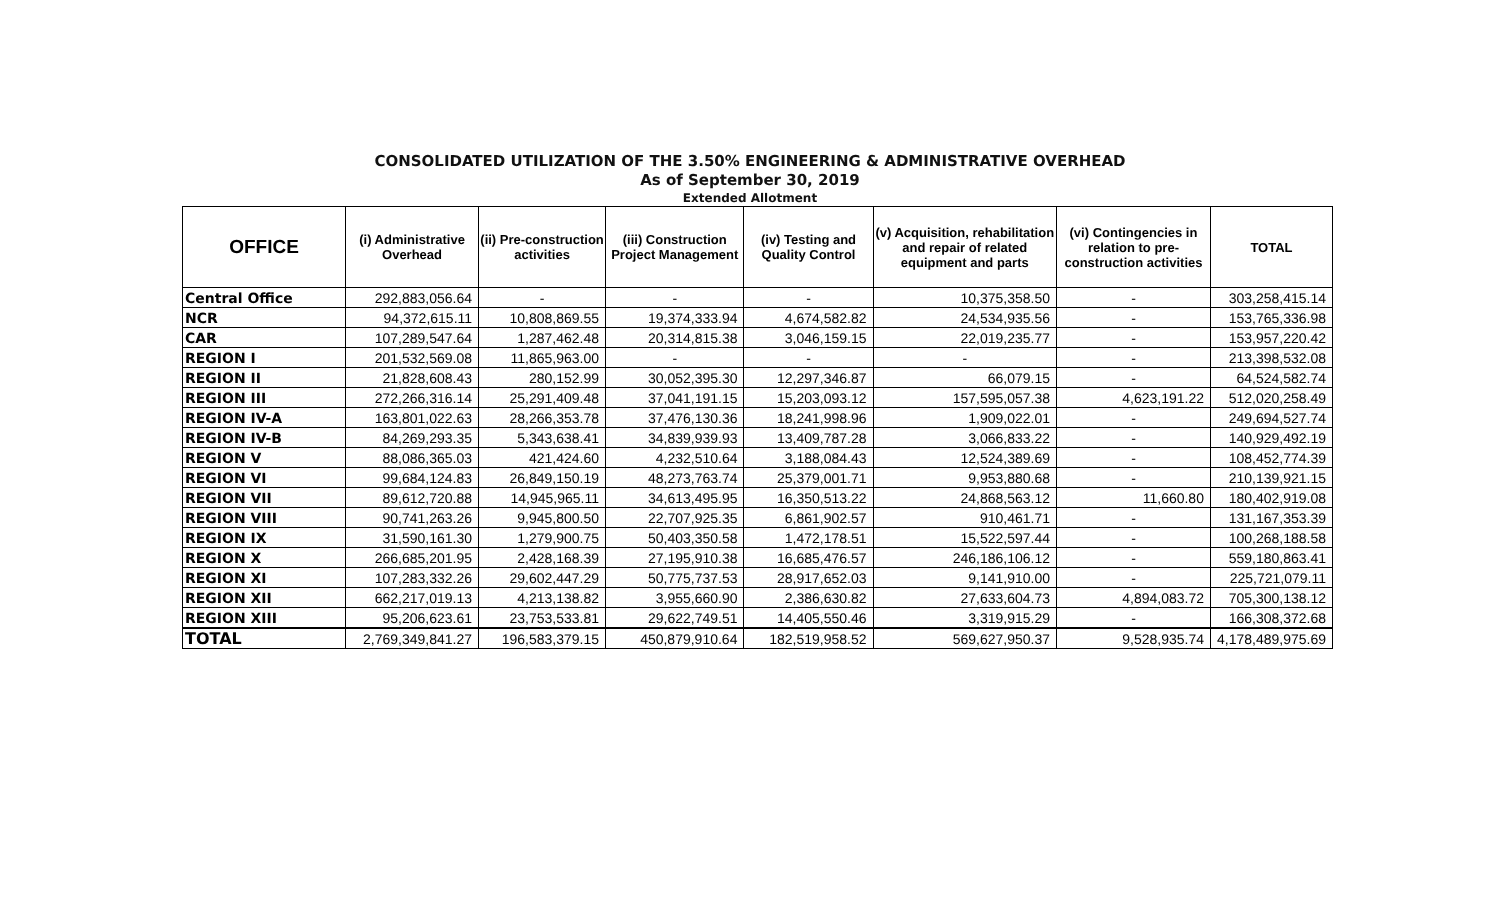CONSOLIDATED UTILIZATION OF THE 3.50% ENGINEERING & ADMINISTRATIVE OVERHEAD
As of September 30, 2019
Extended Allotment
| OFFICE | (i) Administrative Overhead | (ii) Pre-construction activities | (iii) Construction Project Management | (iv) Testing and Quality Control | (v) Acquisition, rehabilitation and repair of related equipment and parts | (vi) Contingencies in relation to pre-construction activities | TOTAL |
| --- | --- | --- | --- | --- | --- | --- | --- |
| Central Office | 292,883,056.64 | - | - | - | 10,375,358.50 | - | 303,258,415.14 |
| NCR | 94,372,615.11 | 10,808,869.55 | 19,374,333.94 | 4,674,582.82 | 24,534,935.56 | - | 153,765,336.98 |
| CAR | 107,289,547.64 | 1,287,462.48 | 20,314,815.38 | 3,046,159.15 | 22,019,235.77 | - | 153,957,220.42 |
| REGION I | 201,532,569.08 | 11,865,963.00 | - | - | - | - | 213,398,532.08 |
| REGION II | 21,828,608.43 | 280,152.99 | 30,052,395.30 | 12,297,346.87 | 66,079.15 | - | 64,524,582.74 |
| REGION III | 272,266,316.14 | 25,291,409.48 | 37,041,191.15 | 15,203,093.12 | 157,595,057.38 | 4,623,191.22 | 512,020,258.49 |
| REGION IV-A | 163,801,022.63 | 28,266,353.78 | 37,476,130.36 | 18,241,998.96 | 1,909,022.01 | - | 249,694,527.74 |
| REGION IV-B | 84,269,293.35 | 5,343,638.41 | 34,839,939.93 | 13,409,787.28 | 3,066,833.22 | - | 140,929,492.19 |
| REGION V | 88,086,365.03 | 421,424.60 | 4,232,510.64 | 3,188,084.43 | 12,524,389.69 | - | 108,452,774.39 |
| REGION VI | 99,684,124.83 | 26,849,150.19 | 48,273,763.74 | 25,379,001.71 | 9,953,880.68 | - | 210,139,921.15 |
| REGION VII | 89,612,720.88 | 14,945,965.11 | 34,613,495.95 | 16,350,513.22 | 24,868,563.12 | 11,660.80 | 180,402,919.08 |
| REGION VIII | 90,741,263.26 | 9,945,800.50 | 22,707,925.35 | 6,861,902.57 | 910,461.71 | - | 131,167,353.39 |
| REGION IX | 31,590,161.30 | 1,279,900.75 | 50,403,350.58 | 1,472,178.51 | 15,522,597.44 | - | 100,268,188.58 |
| REGION X | 266,685,201.95 | 2,428,168.39 | 27,195,910.38 | 16,685,476.57 | 246,186,106.12 | - | 559,180,863.41 |
| REGION XI | 107,283,332.26 | 29,602,447.29 | 50,775,737.53 | 28,917,652.03 | 9,141,910.00 | - | 225,721,079.11 |
| REGION XII | 662,217,019.13 | 4,213,138.82 | 3,955,660.90 | 2,386,630.82 | 27,633,604.73 | 4,894,083.72 | 705,300,138.12 |
| REGION XIII | 95,206,623.61 | 23,753,533.81 | 29,622,749.51 | 14,405,550.46 | 3,319,915.29 | - | 166,308,372.68 |
| TOTAL | 2,769,349,841.27 | 196,583,379.15 | 450,879,910.64 | 182,519,958.52 | 569,627,950.37 | 9,528,935.74 | 4,178,489,975.69 |